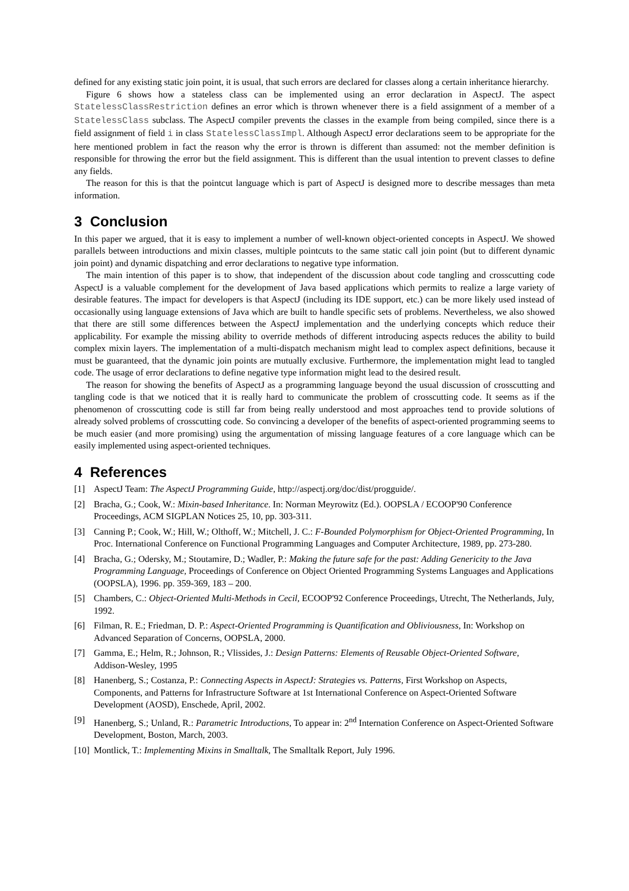defined for any existing static join point, it is usual, that such errors are declared for classes along a certain inheritance hierarchy.
Figure 6 shows how a stateless class can be implemented using an error declaration in AspectJ. The aspect StatelessClassRestriction defines an error which is thrown whenever there is a field assignment of a member of a StatelessClass subclass. The AspectJ compiler prevents the classes in the example from being compiled, since there is a field assignment of field i in class StatelessClassImpl. Although AspectJ error declarations seem to be appropriate for the here mentioned problem in fact the reason why the error is thrown is different than assumed: not the member definition is responsible for throwing the error but the field assignment. This is different than the usual intention to prevent classes to define any fields.
The reason for this is that the pointcut language which is part of AspectJ is designed more to describe messages than meta information.
3 Conclusion
In this paper we argued, that it is easy to implement a number of well-known object-oriented concepts in AspectJ. We showed parallels between introductions and mixin classes, multiple pointcuts to the same static call join point (but to different dynamic join point) and dynamic dispatching and error declarations to negative type information.
The main intention of this paper is to show, that independent of the discussion about code tangling and crosscutting code AspectJ is a valuable complement for the development of Java based applications which permits to realize a large variety of desirable features. The impact for developers is that AspectJ (including its IDE support, etc.) can be more likely used instead of occasionally using language extensions of Java which are built to handle specific sets of problems. Nevertheless, we also showed that there are still some differences between the AspectJ implementation and the underlying concepts which reduce their applicability. For example the missing ability to override methods of different introducing aspects reduces the ability to build complex mixin layers. The implementation of a multi-dispatch mechanism might lead to complex aspect definitions, because it must be guaranteed, that the dynamic join points are mutually exclusive. Furthermore, the implementation might lead to tangled code. The usage of error declarations to define negative type information might lead to the desired result.
The reason for showing the benefits of AspectJ as a programming language beyond the usual discussion of crosscutting and tangling code is that we noticed that it is really hard to communicate the problem of crosscutting code. It seems as if the phenomenon of crosscutting code is still far from being really understood and most approaches tend to provide solutions of already solved problems of crosscutting code. So convincing a developer of the benefits of aspect-oriented programming seems to be much easier (and more promising) using the argumentation of missing language features of a core language which can be easily implemented using aspect-oriented techniques.
4 References
[1] AspectJ Team: The AspectJ Programming Guide, http://aspectj.org/doc/dist/progguide/.
[2] Bracha, G.; Cook, W.: Mixin-based Inheritance. In: Norman Meyrowitz (Ed.). OOPSLA / ECOOP'90 Conference Proceedings, ACM SIGPLAN Notices 25, 10, pp. 303-311.
[3] Canning P.; Cook, W.; Hill, W.; Olthoff, W.; Mitchell, J. C.: F-Bounded Polymorphism for Object-Oriented Programming, In Proc. International Conference on Functional Programming Languages and Computer Architecture, 1989, pp. 273-280.
[4] Bracha, G.; Odersky, M.; Stoutamire, D.; Wadler, P.: Making the future safe for the past: Adding Genericity to the Java Programming Language, Proceedings of Conference on Object Oriented Programming Systems Languages and Applications (OOPSLA), 1996. pp. 359-369, 183 – 200.
[5] Chambers, C.: Object-Oriented Multi-Methods in Cecil, ECOOP'92 Conference Proceedings, Utrecht, The Netherlands, July, 1992.
[6] Filman, R. E.; Friedman, D. P.: Aspect-Oriented Programming is Quantification and Obliviousness, In: Workshop on Advanced Separation of Concerns, OOPSLA, 2000.
[7] Gamma, E.; Helm, R.; Johnson, R.; Vlissides, J.: Design Patterns: Elements of Reusable Object-Oriented Software, Addison-Wesley, 1995
[8] Hanenberg, S.; Costanza, P.: Connecting Aspects in AspectJ: Strategies vs. Patterns, First Workshop on Aspects, Components, and Patterns for Infrastructure Software at 1st International Conference on Aspect-Oriented Software Development (AOSD), Enschede, April, 2002.
[9] Hanenberg, S.; Unland, R.: Parametric Introductions, To appear in: 2<sup>nd</sup> Internation Conference on Aspect-Oriented Software Development, Boston, March, 2003.
[10] Montlick, T.: Implementing Mixins in Smalltalk, The Smalltalk Report, July 1996.